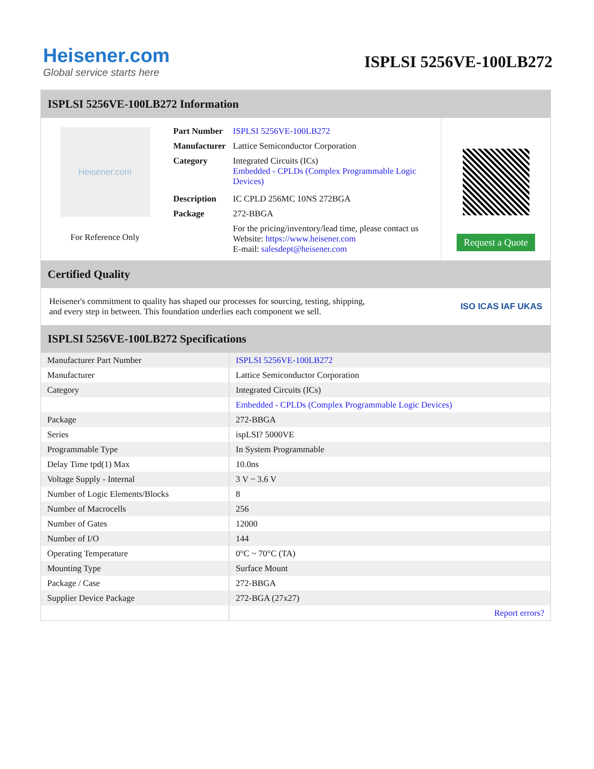Heisener.com
Global service starts here
ISPLSI 5256VE-100LB272
ISPLSI 5256VE-100LB272 Information
Heisener.com
For Reference Only
| Part Number | ISPLSI 5256VE-100LB272 |
| Manufacturer | Lattice Semiconductor Corporation |
| Category | Integrated Circuits (ICs) Embedded - CPLDs (Complex Programmable Logic Devices) |
| Description | IC CPLD 256MC 10NS 272BGA |
| Package | 272-BBGA |
| | For the pricing/inventory/lead time, please contact us Website: https://www.heisener.com E-mail: salesdept@heisener.com |
Request a Quote
Certified Quality
Heisener's commitment to quality has shaped our processes for sourcing, testing, shipping, and every step in between. This foundation underlies each component we sell.
ISO ICAS IAF UKAS
ISPLSI 5256VE-100LB272 Specifications
| Manufacturer Part Number | ISPLSI 5256VE-100LB272 |
| Manufacturer | Lattice Semiconductor Corporation |
| Category | Integrated Circuits (ICs) |
| | Embedded - CPLDs (Complex Programmable Logic Devices) |
| Package | 272-BBGA |
| Series | ispLSI? 5000VE |
| Programmable Type | In System Programmable |
| Delay Time tpd(1) Max | 10.0ns |
| Voltage Supply - Internal | 3 V ~ 3.6 V |
| Number of Logic Elements/Blocks | 8 |
| Number of Macrocells | 256 |
| Number of Gates | 12000 |
| Number of I/O | 144 |
| Operating Temperature | 0°C ~ 70°C (TA) |
| Mounting Type | Surface Mount |
| Package / Case | 272-BBGA |
| Supplier Device Package | 272-BGA (27x27) |
| | Report errors? |